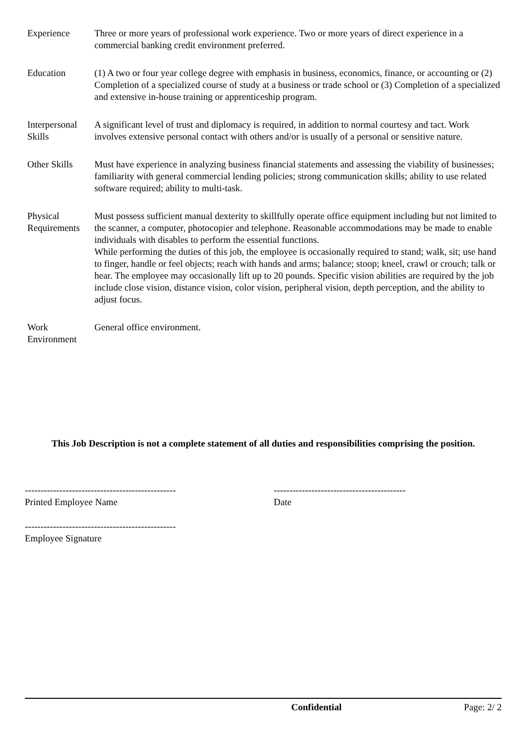| Experience | Three or more years of professional work experience. Two or more years of direct experience in a commercial banking credit environment preferred. |
| Education | (1) A two or four year college degree with emphasis in business, economics, finance, or accounting or (2) Completion of a specialized course of study at a business or trade school or (3) Completion of a specialized and extensive in-house training or apprenticeship program. |
| Interpersonal Skills | A significant level of trust and diplomacy is required, in addition to normal courtesy and tact. Work involves extensive personal contact with others and/or is usually of a personal or sensitive nature. |
| Other Skills | Must have experience in analyzing business financial statements and assessing the viability of businesses; familiarity with general commercial lending policies; strong communication skills; ability to use related software required; ability to multi-task. |
| Physical Requirements | Must possess sufficient manual dexterity to skillfully operate office equipment including but not limited to the scanner, a computer, photocopier and telephone. Reasonable accommodations may be made to enable individuals with disables to perform the essential functions. While performing the duties of this job, the employee is occasionally required to stand; walk, sit; use hand to finger, handle or feel objects; reach with hands and arms; balance; stoop; kneel, crawl or crouch; talk or hear. The employee may occasionally lift up to 20 pounds. Specific vision abilities are required by the job include close vision, distance vision, color vision, peripheral vision, depth perception, and the ability to adjust focus. |
| Work Environment | General office environment. |
This Job Description is not a complete statement of all duties and responsibilities comprising the position.
------------------------------------------------
Printed Employee Name
------------------------------------------
Date
------------------------------------------------
Employee Signature
Confidential Page: 2/ 2